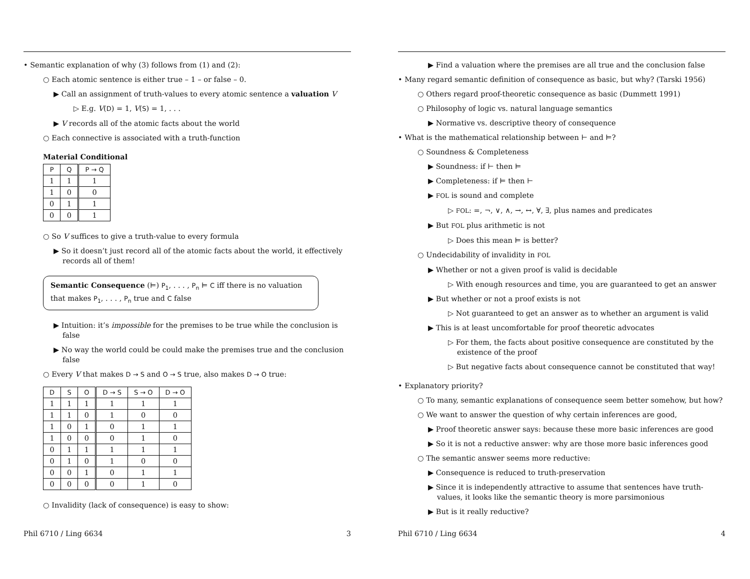• Semantic explanation of why (3) follows from (1) and (2):
○ Each atomic sentence is either true – 1 – or false – 0.
▶ Call an assignment of truth-values to every atomic sentence a valuation V
▷ E.g. V(D) = 1, V(S) = 1, . . .
▶ V records all of the atomic facts about the world
○ Each connective is associated with a truth-function
Material Conditional
| P | Q | P → Q |
| --- | --- | --- |
| 1 | 1 | 1 |
| 1 | 0 | 0 |
| 0 | 1 | 1 |
| 0 | 0 | 1 |
○ So V suffices to give a truth-value to every formula
▶ So it doesn’t just record all of the atomic facts about the world, it effectively records all of them!
Semantic Consequence (⊨) P<sub>1</sub>, . . . , P<sub>n</sub> ⊨ C iff there is no valuation that makes P<sub>1</sub>, . . . , P<sub>n</sub> true and C false
▶ Intuition: it’s impossible for the premises to be true while the conclusion is false
▶ No way the world could be could make the premises true and the conclusion false
○ Every V that makes D → S and O → S true, also makes D → O true:
| D | S | O | D → S | S → O | D → O |
| --- | --- | --- | --- | --- | --- |
| 1 | 1 | 1 | 1 | 1 | 1 |
| 1 | 1 | 0 | 1 | 0 | 0 |
| 1 | 0 | 1 | 0 | 1 | 1 |
| 1 | 0 | 0 | 0 | 1 | 0 |
| 0 | 1 | 1 | 1 | 1 | 1 |
| 0 | 1 | 0 | 1 | 0 | 0 |
| 0 | 0 | 1 | 0 | 1 | 1 |
| 0 | 0 | 0 | 0 | 1 | 0 |
○ Invalidity (lack of consequence) is easy to show:
Phil 6710 / Ling 6634 3
▶ Find a valuation where the premises are all true and the conclusion false
• Many regard semantic definition of consequence as basic, but why? (Tarski 1956)
○ Others regard proof-theoretic consequence as basic (Dummett 1991)
○ Philosophy of logic vs. natural language semantics
▶ Normative vs. descriptive theory of consequence
• What is the mathematical relationship between ⊢ and ⊨?
○ Soundness & Completeness
▶ Soundness: if ⊢ then ⊨
▶ Completeness: if ⊨ then ⊢
▶ FOL is sound and complete
▷ FOL: =, ¬, ∨, ∧, →, ↔, ∀, ∃, plus names and predicates
▶ But FOL plus arithmetic is not
▷ Does this mean ⊨ is better?
○ Undecidability of invalidity in FOL
▶ Whether or not a given proof is valid is decidable
▷ With enough resources and time, you are guaranteed to get an answer
▶ But whether or not a proof exists is not
▷ Not guaranteed to get an answer as to whether an argument is valid
▶ This is at least uncomfortable for proof theoretic advocates
▷ For them, the facts about positive consequence are constituted by the existence of the proof
▷ But negative facts about consequence cannot be constituted that way!
• Explanatory priority?
○ To many, semantic explanations of consequence seem better somehow, but how?
○ We want to answer the question of why certain inferences are good,
▶ Proof theoretic answer says: because these more basic inferences are good
▶ So it is not a reductive answer: why are those more basic inferences good
○ The semantic answer seems more reductive:
▶ Consequence is reduced to truth-preservation
▶ Since it is independently attractive to assume that sentences have truth-values, it looks like the semantic theory is more parsimonious
▶ But is it really reductive?
Phil 6710 / Ling 6634 4